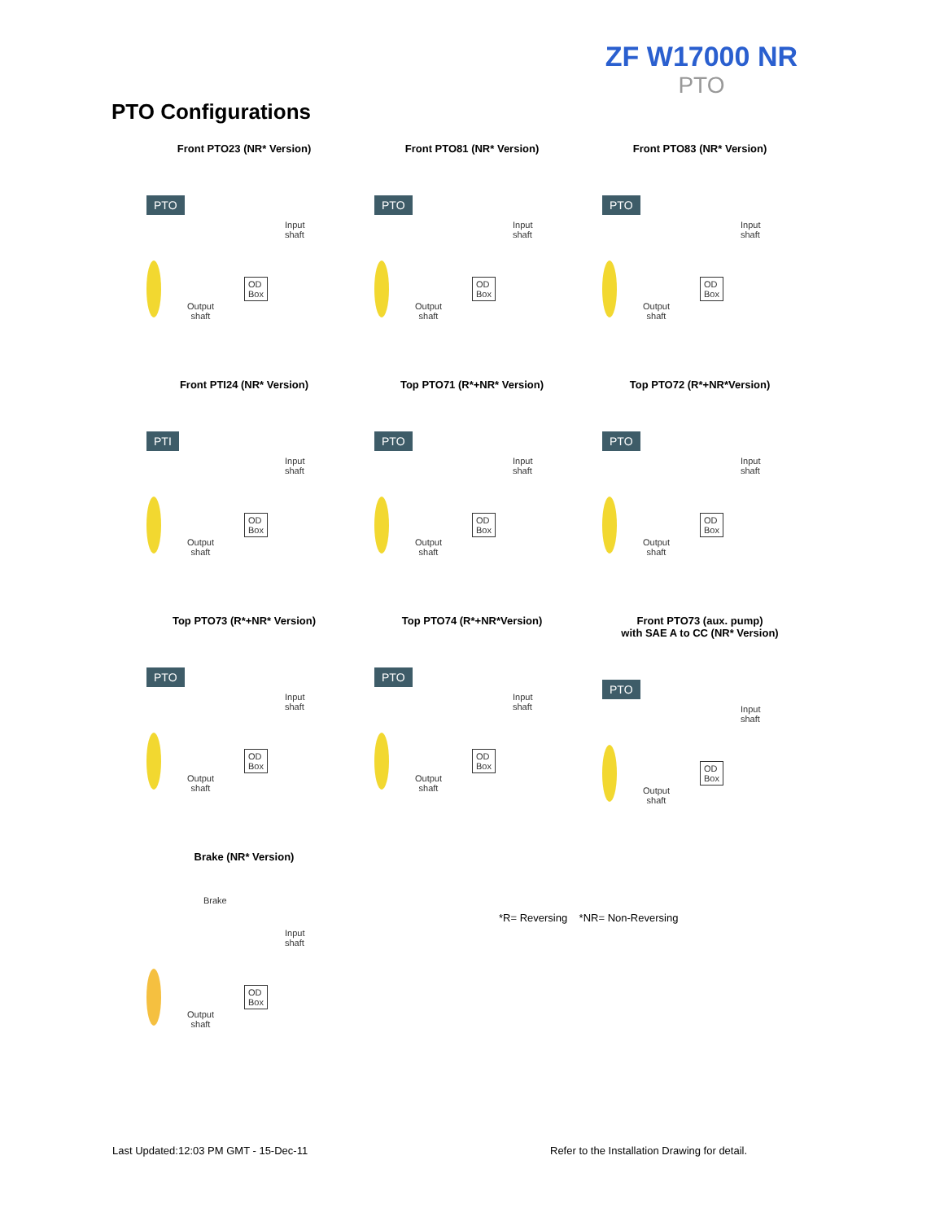ZF W17000 NR
PTO
PTO Configurations
Front PTO23 (NR* Version)
PTO
Input
shaft
OD
Box
Output
shaft
Front PTO81 (NR* Version)
PTO
Input
shaft
OD
Box
Output
shaft
Front PTO83 (NR* Version)
PTO
Input
shaft
OD
Box
Output
shaft
Front PTI24 (NR* Version)
PTI
Input
shaft
OD
Box
Output
shaft
Top PTO71 (R*+NR* Version)
PTO
Input
shaft
OD
Box
Output
shaft
Top PTO72 (R*+NR*Version)
PTO
Input
shaft
OD
Box
Output
shaft
Top PTO73 (R*+NR* Version)
PTO
Input
shaft
OD
Box
Output
shaft
Top PTO74 (R*+NR*Version)
PTO
Input
shaft
OD
Box
Output
shaft
Front PTO73 (aux. pump)
with SAE A to CC (NR* Version)
PTO
Input
shaft
OD
Box
Output
shaft
Brake (NR* Version)
Brake
Input
shaft
OD
Box
Output
shaft
*R= Reversing *NR= Non-Reversing
Last Updated:12:03 PM GMT - 15-Dec-11
Refer to the Installation Drawing for detail.